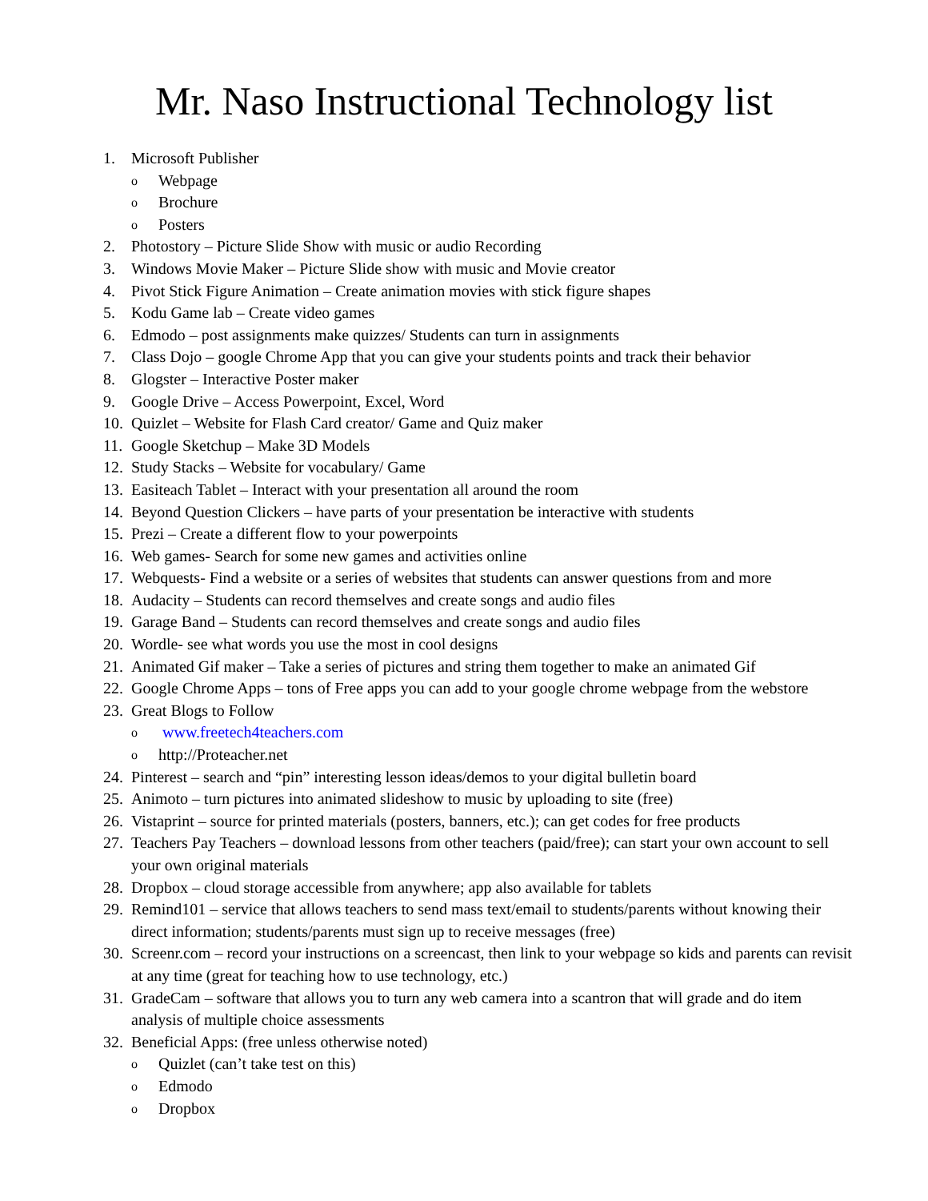Mr. Naso Instructional Technology list
1. Microsoft Publisher
o Webpage
o Brochure
o Posters
2. Photostory – Picture Slide Show with music or audio Recording
3. Windows Movie Maker – Picture Slide show with music and Movie creator
4. Pivot Stick Figure Animation – Create animation movies with stick figure shapes
5. Kodu Game lab – Create video games
6. Edmodo – post assignments make quizzes/ Students can turn in assignments
7. Class Dojo – google Chrome App that you can give your students points and track their behavior
8. Glogster – Interactive Poster maker
9. Google Drive – Access Powerpoint, Excel, Word
10. Quizlet – Website for Flash Card creator/ Game and Quiz maker
11. Google Sketchup – Make 3D Models
12. Study Stacks – Website for vocabulary/ Game
13. Easiteach Tablet – Interact with your presentation all around the room
14. Beyond Question Clickers – have parts of your presentation be interactive with students
15. Prezi – Create a different flow to your powerpoints
16. Web games- Search for some new games and activities online
17. Webquests- Find a website or a series of websites that students can answer questions from and more
18. Audacity – Students can record themselves and create songs and audio files
19. Garage Band – Students can record themselves and create songs and audio files
20. Wordle- see what words you use the most in cool designs
21. Animated Gif maker – Take a series of pictures and string them together to make an animated Gif
22. Google Chrome Apps – tons of Free apps you can add to your google chrome webpage from the webstore
23. Great Blogs to Follow
o www.freetech4teachers.com
ohttp://Proteacher.net
24. Pinterest – search and “pin” interesting lesson ideas/demos to your digital bulletin board
25. Animoto – turn pictures into animated slideshow to music by uploading to site (free)
26. Vistaprint – source for printed materials (posters, banners, etc.); can get codes for free products
27. Teachers Pay Teachers – download lessons from other teachers (paid/free); can start your own account to sell your own original materials
28. Dropbox – cloud storage accessible from anywhere; app also available for tablets
29. Remind101 – service that allows teachers to send mass text/email to students/parents without knowing their direct information; students/parents must sign up to receive messages (free)
30. Screenr.com – record your instructions on a screencast, then link to your webpage so kids and parents can revisit at any time (great for teaching how to use technology, etc.)
31. GradeCam – software that allows you to turn any web camera into a scantron that will grade and do item analysis of multiple choice assessments
32. Beneficial Apps: (free unless otherwise noted)
o Quizlet (can’t take test on this)
o Edmodo
o Dropbox